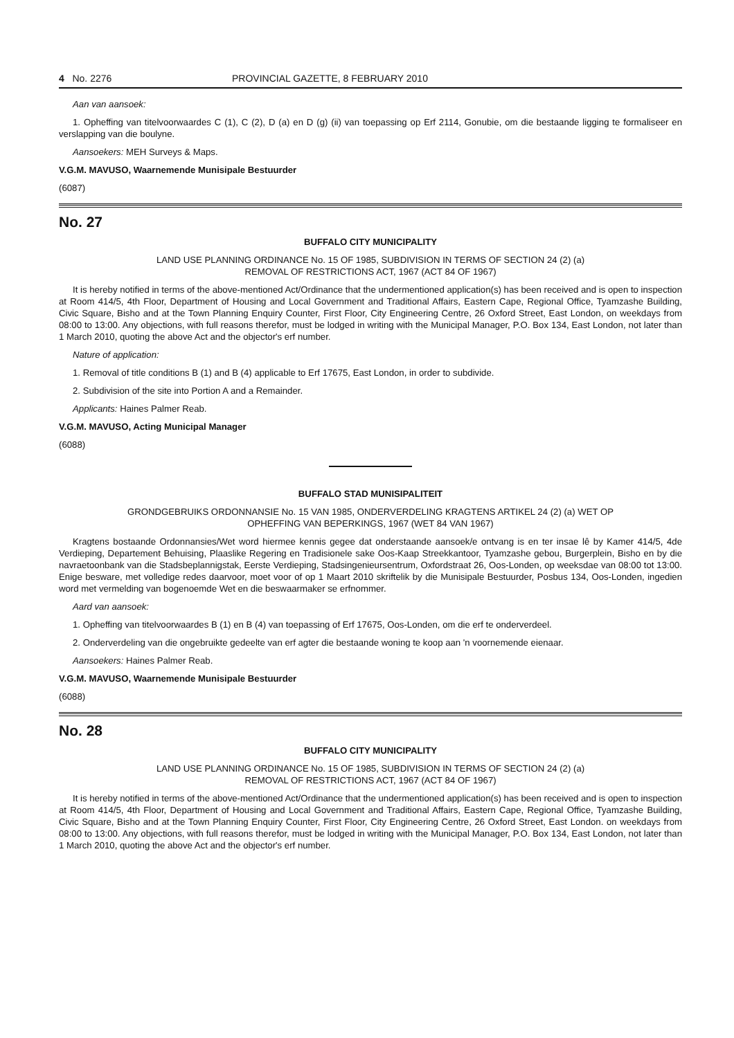4 No. 2276 PROVINCIAL GAZETTE, 8 FEBRUARY 2010
Aan van aansoek:
1. Opheffing van titelvoorwaardes C (1), C (2), D (a) en D (g) (ii) van toepassing op Erf 2114, Gonubie, om die bestaande ligging te formaliseer en verslapping van die boulyne.
Aansoekers: MEH Surveys & Maps.
V.G.M. MAVUSO, Waarnemende Munisipale Bestuurder
(6087)
No. 27
BUFFALO CITY MUNICIPALITY
LAND USE PLANNING ORDINANCE No. 15 OF 1985, SUBDIVISION IN TERMS OF SECTION 24 (2) (a)
REMOVAL OF RESTRICTIONS ACT, 1967 (ACT 84 OF 1967)
It is hereby notified in terms of the above-mentioned Act/Ordinance that the undermentioned application(s) has been received and is open to inspection at Room 414/5, 4th Floor, Department of Housing and Local Government and Traditional Affairs, Eastern Cape, Regional Office, Tyamzashe Building, Civic Square, Bisho and at the Town Planning Enquiry Counter, First Floor, City Engineering Centre, 26 Oxford Street, East London, on weekdays from 08:00 to 13:00. Any objections, with full reasons therefor, must be lodged in writing with the Municipal Manager, P.O. Box 134, East London, not later than 1 March 2010, quoting the above Act and the objector's erf number.
Nature of application:
1. Removal of title conditions B (1) and B (4) applicable to Erf 17675, East London, in order to subdivide.
2. Subdivision of the site into Portion A and a Remainder.
Applicants: Haines Palmer Reab.
V.G.M. MAVUSO, Acting Municipal Manager
(6088)
BUFFALO STAD MUNISIPALITEIT
GRONDGEBRUIKS ORDONNANSIE No. 15 VAN 1985, ONDERVERDELING KRAGTENS ARTIKEL 24 (2) (a) WET OP
OPHEFFING VAN BEPERKINGS, 1967 (WET 84 VAN 1967)
Kragtens bostaande Ordonnansies/Wet word hiermee kennis gegee dat onderstaande aansoek/e ontvang is en ter insae lê by Kamer 414/5, 4de Verdieping, Departement Behuising, Plaaslike Regering en Tradisionele sake Oos-Kaap Streekkantoor, Tyamzashe gebou, Burgerplein, Bisho en by die navraetoonbank van die Stadsbeplannigstak, Eerste Verdieping, Stadsingenieursentrum, Oxfordstraat 26, Oos-Londen, op weeksdae van 08:00 tot 13:00. Enige besware, met volledige redes daarvoor, moet voor of op 1 Maart 2010 skriftelik by die Munisipale Bestuurder, Posbus 134, Oos-Londen, ingedien word met vermelding van bogenoemde Wet en die beswaarmaker se erfnommer.
Aard van aansoek:
1. Opheffing van titelvoorwaardes B (1) en B (4) van toepassing of Erf 17675, Oos-Londen, om die erf te onderverdeel.
2. Onderverdeling van die ongebruikte gedeelte van erf agter die bestaande woning te koop aan 'n voornemende eienaar.
Aansoekers: Haines Palmer Reab.
V.G.M. MAVUSO, Waarnemende Munisipale Bestuurder
(6088)
No. 28
BUFFALO CITY MUNICIPALITY
LAND USE PLANNING ORDINANCE No. 15 OF 1985, SUBDIVISION IN TERMS OF SECTION 24 (2) (a)
REMOVAL OF RESTRICTIONS ACT, 1967 (ACT 84 OF 1967)
It is hereby notified in terms of the above-mentioned Act/Ordinance that the undermentioned application(s) has been received and is open to inspection at Room 414/5, 4th Floor, Department of Housing and Local Government and Traditional Affairs, Eastern Cape, Regional Office, Tyamzashe Building, Civic Square, Bisho and at the Town Planning Enquiry Counter, First Floor, City Engineering Centre, 26 Oxford Street, East London. on weekdays from 08:00 to 13:00. Any objections, with full reasons therefor, must be lodged in writing with the Municipal Manager, P.O. Box 134, East London, not later than 1 March 2010, quoting the above Act and the objector's erf number.